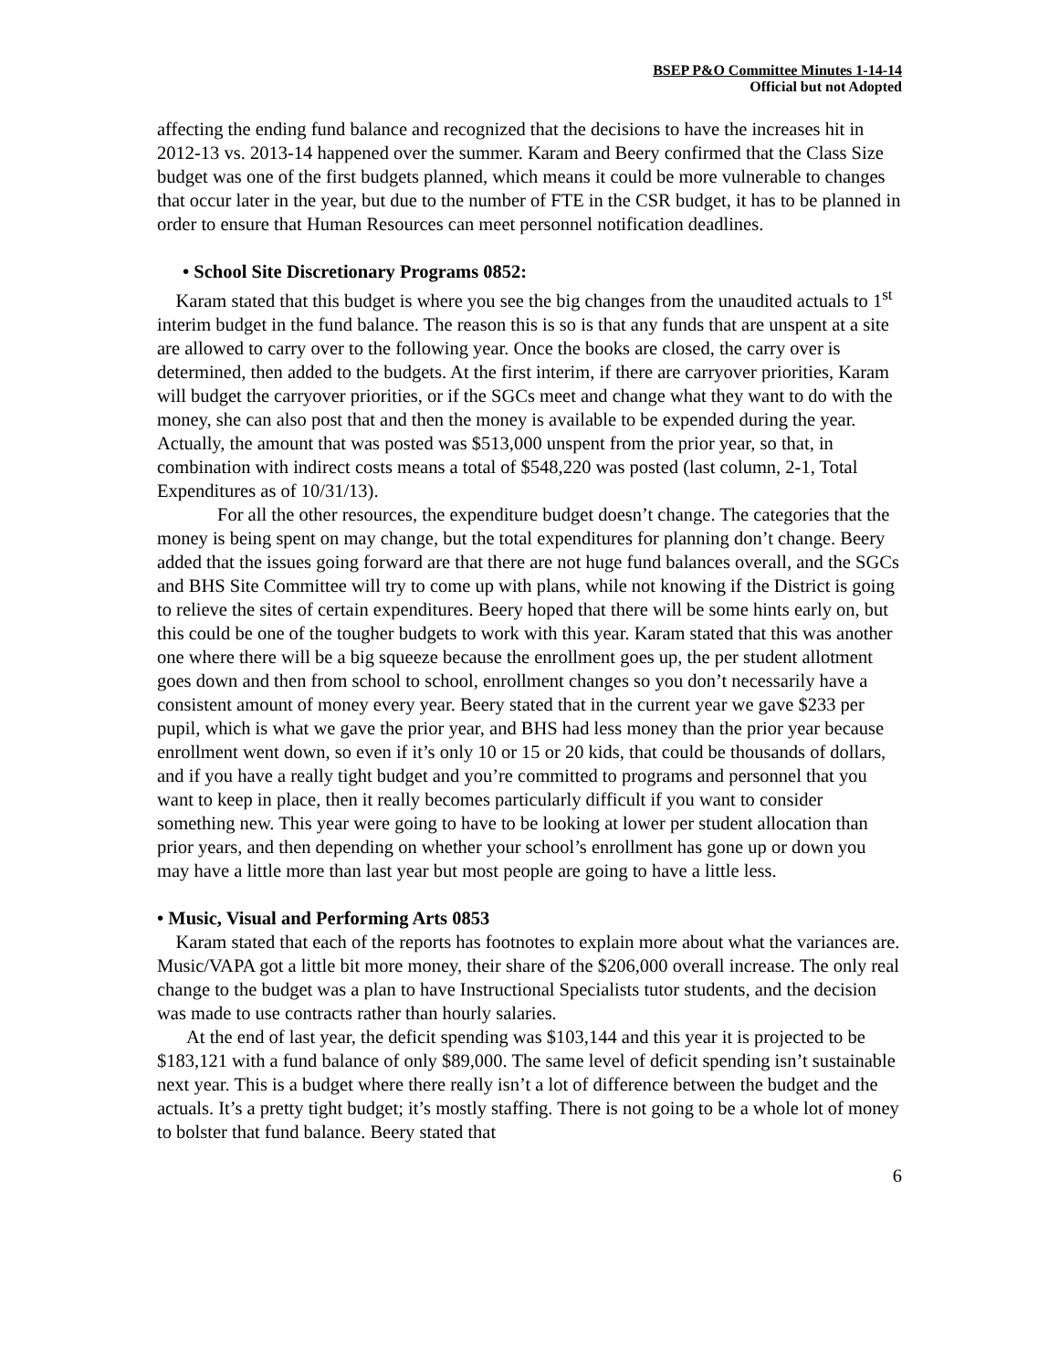BSEP P&O Committee Minutes 1-14-14
Official but not Adopted
affecting the ending fund balance and recognized that the decisions to have the increases hit in 2012-13 vs. 2013-14 happened over the summer. Karam and Beery confirmed that the Class Size budget was one of the first budgets planned, which means it could be more vulnerable to changes that occur later in the year, but due to the number of FTE in the CSR budget, it has to be planned in order to ensure that Human Resources can meet personnel notification deadlines.
• School Site Discretionary Programs 0852:
Karam stated that this budget is where you see the big changes from the unaudited actuals to 1<sup>st</sup> interim budget in the fund balance. The reason this is so is that any funds that are unspent at a site are allowed to carry over to the following year. Once the books are closed, the carry over is determined, then added to the budgets. At the first interim, if there are carryover priorities, Karam will budget the carryover priorities, or if the SGCs meet and change what they want to do with the money, she can also post that and then the money is available to be expended during the year. Actually, the amount that was posted was $513,000 unspent from the prior year, so that, in combination with indirect costs means a total of $548,220 was posted (last column, 2-1, Total Expenditures as of 10/31/13).
For all the other resources, the expenditure budget doesn’t change. The categories that the money is being spent on may change, but the total expenditures for planning don’t change. Beery added that the issues going forward are that there are not huge fund balances overall, and the SGCs and BHS Site Committee will try to come up with plans, while not knowing if the District is going to relieve the sites of certain expenditures. Beery hoped that there will be some hints early on, but this could be one of the tougher budgets to work with this year. Karam stated that this was another one where there will be a big squeeze because the enrollment goes up, the per student allotment goes down and then from school to school, enrollment changes so you don’t necessarily have a consistent amount of money every year. Beery stated that in the current year we gave $233 per pupil, which is what we gave the prior year, and BHS had less money than the prior year because enrollment went down, so even if it’s only 10 or 15 or 20 kids, that could be thousands of dollars, and if you have a really tight budget and you’re committed to programs and personnel that you want to keep in place, then it really becomes particularly difficult if you want to consider something new. This year were going to have to be looking at lower per student allocation than prior years, and then depending on whether your school’s enrollment has gone up or down you may have a little more than last year but most people are going to have a little less.
• Music, Visual and Performing Arts 0853
Karam stated that each of the reports has footnotes to explain more about what the variances are. Music/VAPA got a little bit more money, their share of the $206,000 overall increase. The only real change to the budget was a plan to have Instructional Specialists tutor students, and the decision was made to use contracts rather than hourly salaries.
At the end of last year, the deficit spending was $103,144 and this year it is projected to be $183,121 with a fund balance of only $89,000. The same level of deficit spending isn’t sustainable next year. This is a budget where there really isn’t a lot of difference between the budget and the actuals. It’s a pretty tight budget; it’s mostly staffing. There is not going to be a whole lot of money to bolster that fund balance. Beery stated that
6